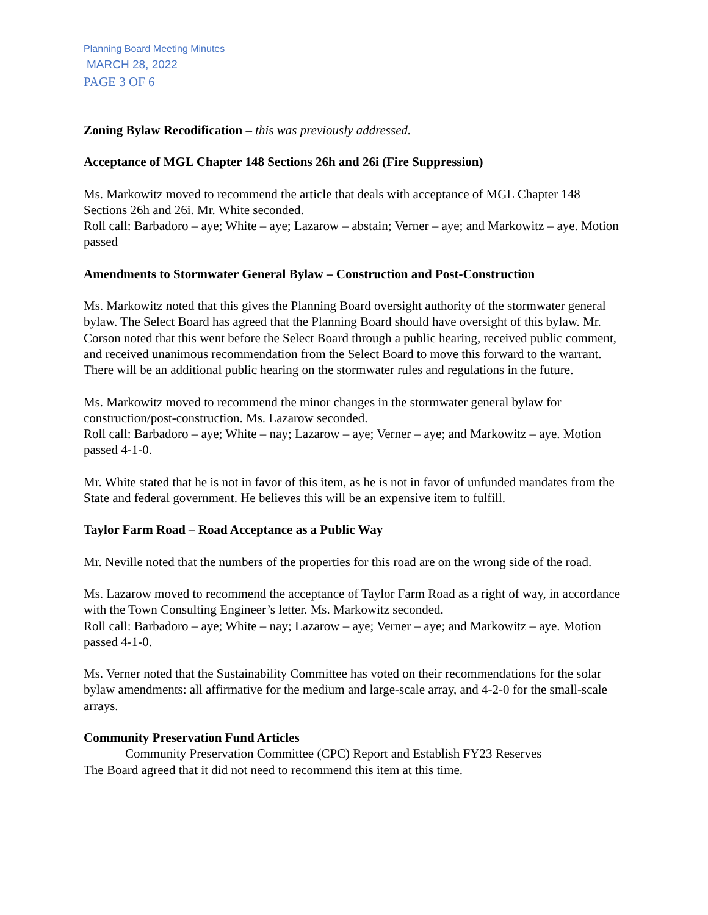Planning Board Meeting Minutes
MARCH 28, 2022
PAGE 3 OF 6
Zoning Bylaw Recodification – this was previously addressed.
Acceptance of MGL Chapter 148 Sections 26h and 26i (Fire Suppression)
Ms. Markowitz moved to recommend the article that deals with acceptance of MGL Chapter 148 Sections 26h and 26i. Mr. White seconded.
Roll call: Barbadoro – aye; White – aye; Lazarow – abstain; Verner – aye; and Markowitz – aye. Motion passed
Amendments to Stormwater General Bylaw – Construction and Post-Construction
Ms. Markowitz noted that this gives the Planning Board oversight authority of the stormwater general bylaw. The Select Board has agreed that the Planning Board should have oversight of this bylaw. Mr. Corson noted that this went before the Select Board through a public hearing, received public comment, and received unanimous recommendation from the Select Board to move this forward to the warrant. There will be an additional public hearing on the stormwater rules and regulations in the future.
Ms. Markowitz moved to recommend the minor changes in the stormwater general bylaw for construction/post-construction. Ms. Lazarow seconded.
Roll call: Barbadoro – aye; White – nay; Lazarow – aye; Verner – aye; and Markowitz – aye. Motion passed 4-1-0.
Mr. White stated that he is not in favor of this item, as he is not in favor of unfunded mandates from the State and federal government. He believes this will be an expensive item to fulfill.
Taylor Farm Road – Road Acceptance as a Public Way
Mr. Neville noted that the numbers of the properties for this road are on the wrong side of the road.
Ms. Lazarow moved to recommend the acceptance of Taylor Farm Road as a right of way, in accordance with the Town Consulting Engineer’s letter. Ms. Markowitz seconded.
Roll call: Barbadoro – aye; White – nay; Lazarow – aye; Verner – aye; and Markowitz – aye. Motion passed 4-1-0.
Ms. Verner noted that the Sustainability Committee has voted on their recommendations for the solar bylaw amendments: all affirmative for the medium and large-scale array, and 4-2-0 for the small-scale arrays.
Community Preservation Fund Articles
Community Preservation Committee (CPC) Report and Establish FY23 Reserves
The Board agreed that it did not need to recommend this item at this time.